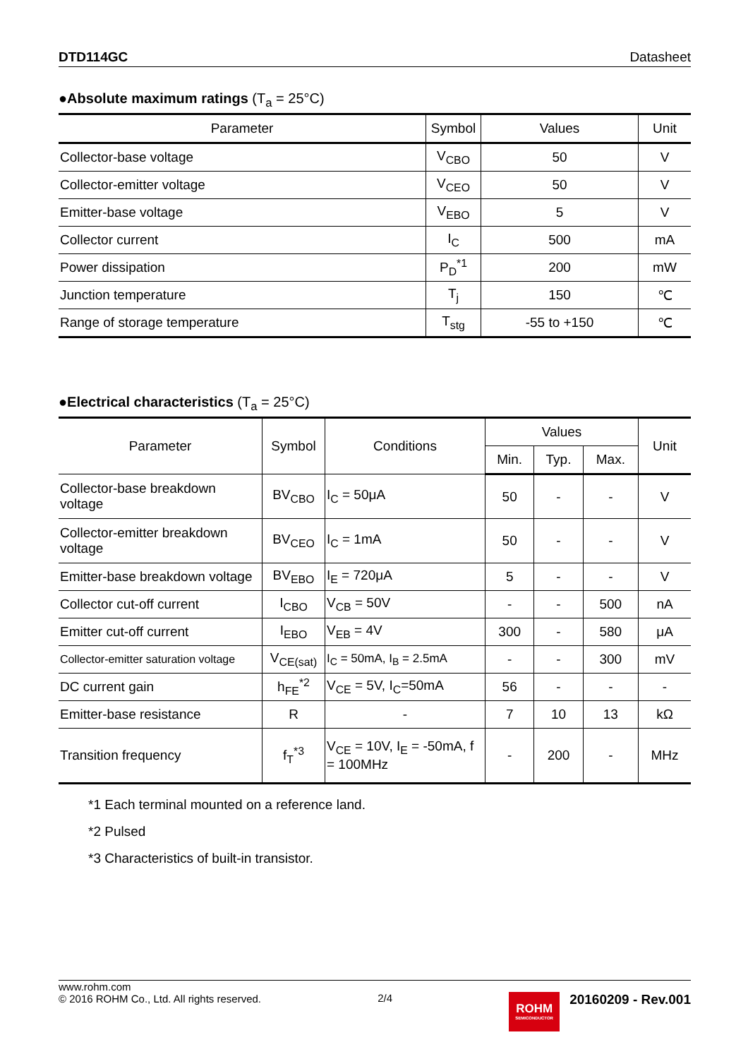DTD114GC Datasheet
●Absolute maximum ratings (T<sub>a</sub> = 25°C)
| Parameter | Symbol | Values | Unit |
| --- | --- | --- | --- |
| Collector-base voltage | V<sub>CBO</sub> | 50 | V |
| Collector-emitter voltage | V<sub>CEO</sub> | 50 | V |
| Emitter-base voltage | V<sub>EBO</sub> | 5 | V |
| Collector current | I<sub>C</sub> | 500 | mA |
| Power dissipation | P<sub>D</sub><sup>*1</sup> | 200 | mW |
| Junction temperature | T<sub>j</sub> | 150 | ℃ |
| Range of storage temperature | T<sub>stg</sub> | -55 to +150 | ℃ |
●Electrical characteristics (T<sub>a</sub> = 25°C)
| Parameter | Symbol | Conditions | Values | | | Unit |
| --- | --- | --- | --- | --- | --- | --- |
| | | | Min. | Typ. | Max. | |
| Collector-base breakdown voltage | BV<sub>CBO</sub> | I<sub>C</sub> = 50μA | 50 | - | - | V |
| Collector-emitter breakdown voltage | BV<sub>CEO</sub> | I<sub>C</sub> = 1mA | 50 | - | - | V |
| Emitter-base breakdown voltage | BV<sub>EBO</sub> | I<sub>E</sub> = 720μA | 5 | - | - | V |
| Collector cut-off current | I<sub>CBO</sub> | V<sub>CB</sub> = 50V | - | - | 500 | nA |
| Emitter cut-off current | I<sub>EBO</sub> | V<sub>EB</sub> = 4V | 300 | - | 580 | μA |
| Collector-emitter saturation voltage | V<sub>CE(sat)</sub> | I<sub>C</sub> = 50mA, I<sub>B</sub> = 2.5mA | - | - | 300 | mV |
| DC current gain | h<sub>FE</sub><sup>*2</sup> | V<sub>CE</sub> = 5V, I<sub>C</sub>=50mA | 56 | - | - | - |
| Emitter-base resistance | R | - | 7 | 10 | 13 | kΩ |
| Transition frequency | f<sub>T</sub><sup>*3</sup> | V<sub>CE</sub> = 10V, I<sub>E</sub> = -50mA, f = 100MHz | - | 200 | - | MHz |
*1 Each terminal mounted on a reference land.
*2 Pulsed
*3 Characteristics of built-in transistor.
www.rohm.com
© 2016 ROHM Co., Ltd. All rights reserved.
2/4
ROHM
SEMICONDUCTOR
20160209 - Rev.001